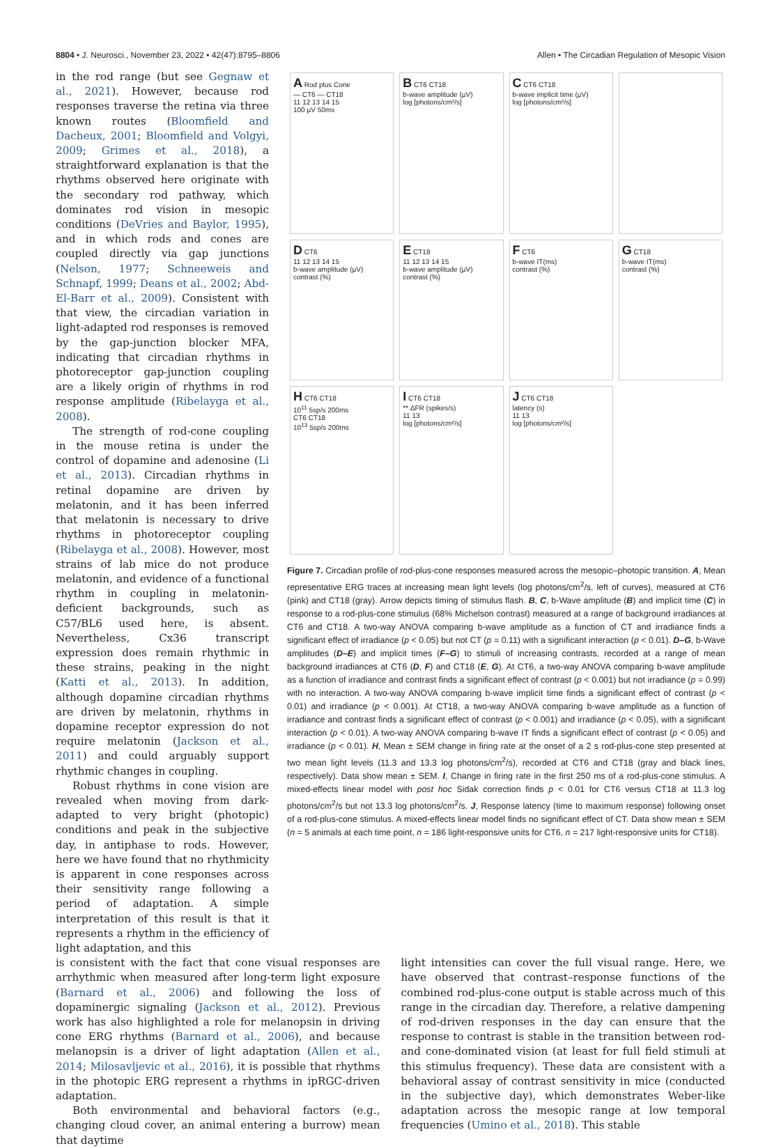8804 • J. Neurosci., November 23, 2022 • 42(47):8795–8806 Allen • The Circadian Regulation of Mesopic Vision
in the rod range (but see Gegnaw et al., 2021). However, because rod responses traverse the retina via three known routes (Bloomfield and Dacheux, 2001; Bloomfield and Volgyi, 2009; Grimes et al., 2018), a straightforward explanation is that the rhythms observed here originate with the secondary rod pathway, which dominates rod vision in mesopic conditions (DeVries and Baylor, 1995), and in which rods and cones are coupled directly via gap junctions (Nelson, 1977; Schneeweis and Schnapf, 1999; Deans et al., 2002; Abd-El-Barr et al., 2009). Consistent with that view, the circadian variation in light-adapted rod responses is removed by the gap-junction blocker MFA, indicating that circadian rhythms in photoreceptor gap-junction coupling are a likely origin of rhythms in rod response amplitude (Ribelayga et al., 2008).
The strength of rod-cone coupling in the mouse retina is under the control of dopamine and adenosine (Li et al., 2013). Circadian rhythms in retinal dopamine are driven by melatonin, and it has been inferred that melatonin is necessary to drive rhythms in photoreceptor coupling (Ribelayga et al., 2008). However, most strains of lab mice do not produce melatonin, and evidence of a functional rhythm in coupling in melatonin-deficient backgrounds, such as C57/BL6 used here, is absent. Nevertheless, Cx36 transcript expression does remain rhythmic in these strains, peaking in the night (Katti et al., 2013). In addition, although dopamine circadian rhythms are driven by melatonin, rhythms in dopamine receptor expression do not require melatonin (Jackson et al., 2011) and could arguably support rhythmic changes in coupling.
Robust rhythms in cone vision are revealed when moving from dark-adapted to very bright (photopic) conditions and peak in the subjective day, in antiphase to rods. However, here we have found that no rhythmicity is apparent in cone responses across their sensitivity range following a period of adaptation. A simple interpretation of this result is that it represents a rhythm in the efficiency of light adaptation, and this
A Rod plus Cone
— CT6 — CT18
11 12 13 14 15
100 µV 50ms
B CT6 CT18
b-wave amplitude (µV)
log [photons/cm²/s]
C CT6 CT18
b-wave implicit time (µV)
log [photons/cm²/s]
D CT6
11 12 13 14 15
b-wave amplitude (µV)
contrast (%)
E CT18
11 12 13 14 15
b-wave amplitude (µV)
contrast (%)
F CT6
b-wave IT(ms)
contrast (%)
G CT18
b-wave IT(ms)
contrast (%)
H CT6 CT18
10<sup>11</sup> 5sp/s 200ms
CT6 CT18
10<sup>13</sup> 5sp/s 200ms
I CT6 CT18
** ΔFR (spikes/s)
11 13
log [photons/cm²/s]
J CT6 CT18
latency (s)
11 13
log [photons/cm²/s]
Figure 7. Circadian profile of rod-plus-cone responses measured across the mesopic–photopic transition. A, Mean representative ERG traces at increasing mean light levels (log photons/cm<sup>2</sup>/s, left of curves), measured at CT6 (pink) and CT18 (gray). Arrow depicts timing of stimulus flash. B, C, b-Wave amplitude (B) and implicit time (C) in response to a rod-plus-cone stimulus (68% Michelson contrast) measured at a range of background irradiances at CT6 and CT18. A two-way ANOVA comparing b-wave amplitude as a function of CT and irradiance finds a significant effect of irradiance (p < 0.05) but not CT (p = 0.11) with a significant interaction (p < 0.01). D–G, b-Wave amplitudes (D–E) and implicit times (F–G) to stimuli of increasing contrasts, recorded at a range of mean background irradiances at CT6 (D, F) and CT18 (E, G). At CT6, a two-way ANOVA comparing b-wave amplitude as a function of irradiance and contrast finds a significant effect of contrast (p < 0.001) but not irradiance (p = 0.99) with no interaction. A two-way ANOVA comparing b-wave implicit time finds a significant effect of contrast (p < 0.01) and irradiance (p < 0.001). At CT18, a two-way ANOVA comparing b-wave amplitude as a function of irradiance and contrast finds a significant effect of contrast (p < 0.001) and irradiance (p < 0.05), with a significant interaction (p < 0.01). A two-way ANOVA comparing b-wave IT finds a significant effect of contrast (p < 0.05) and irradiance (p < 0.01). H, Mean ± SEM change in firing rate at the onset of a 2 s rod-plus-cone step presented at two mean light levels (11.3 and 13.3 log photons/cm<sup>2</sup>/s), recorded at CT6 and CT18 (gray and black lines, respectively). Data show mean ± SEM. I, Change in firing rate in the first 250 ms of a rod-plus-cone stimulus. A mixed-effects linear model with post hoc Sidak correction finds p < 0.01 for CT6 versus CT18 at 11.3 log photons/cm<sup>2</sup>/s but not 13.3 log photons/cm<sup>2</sup>/s. J, Response latency (time to maximum response) following onset of a rod-plus-cone stimulus. A mixed-effects linear model finds no significant effect of CT. Data show mean ± SEM (n = 5 animals at each time point, n = 186 light-responsive units for CT6, n = 217 light-responsive units for CT18).
is consistent with the fact that cone visual responses are arrhythmic when measured after long-term light exposure (Barnard et al., 2006) and following the loss of dopaminergic signaling (Jackson et al., 2012). Previous work has also highlighted a role for melanopsin in driving cone ERG rhythms (Barnard et al., 2006), and because melanopsin is a driver of light adaptation (Allen et al., 2014; Milosavljevic et al., 2016), it is possible that rhythms in the photopic ERG represent a rhythms in ipRGC-driven adaptation.
Both environmental and behavioral factors (e.g., changing cloud cover, an animal entering a burrow) mean that daytime
light intensities can cover the full visual range. Here, we have observed that contrast–response functions of the combined rod-plus-cone output is stable across much of this range in the circadian day. Therefore, a relative dampening of rod-driven responses in the day can ensure that the response to contrast is stable in the transition between rod- and cone-dominated vision (at least for full field stimuli at this stimulus frequency). These data are consistent with a behavioral assay of contrast sensitivity in mice (conducted in the subjective day), which demonstrates Weber-like adaptation across the mesopic range at low temporal frequencies (Umino et al., 2018). This stable